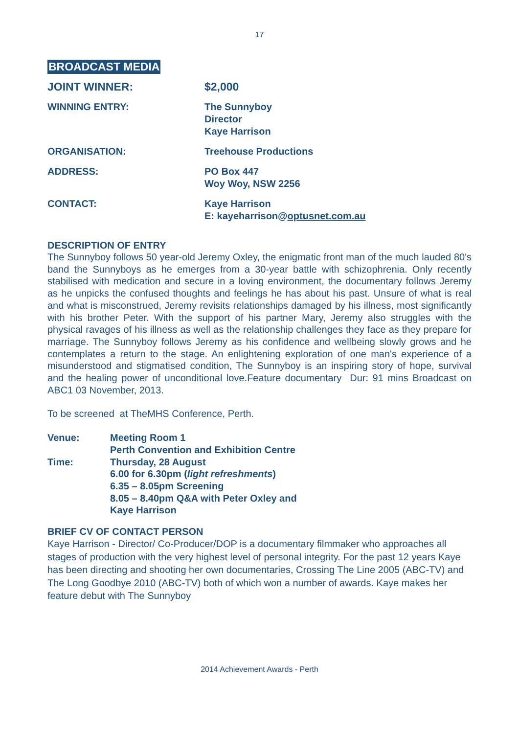17
BROADCAST MEDIA
| JOINT WINNER: | $2,000 |
| WINNING ENTRY: | The Sunnyboy Director Kaye Harrison |
| ORGANISATION: | Treehouse Productions |
| ADDRESS: | PO Box 447 Woy Woy, NSW 2256 |
| CONTACT: | Kaye Harrison E: kayeharrison@ optusnet.com.au |
DESCRIPTION OF ENTRY
The Sunnyboy follows 50 year-old Jeremy Oxley, the enigmatic front man of the much lauded 80's band the Sunnyboys as he emerges from a 30-year battle with schizophrenia. Only recently stabilised with medication and secure in a loving environment, the documentary follows Jeremy as he unpicks the confused thoughts and feelings he has about his past. Unsure of what is real and what is misconstrued, Jeremy revisits relationships damaged by his illness, most significantly with his brother Peter. With the support of his partner Mary, Jeremy also struggles with the physical ravages of his illness as well as the relationship challenges they face as they prepare for marriage. The Sunnyboy follows Jeremy as his confidence and wellbeing slowly grows and he contemplates a return to the stage. An enlightening exploration of one man's experience of a misunderstood and stigmatised condition, The Sunnyboy is an inspiring story of hope, survival and the healing power of unconditional love.Feature documentary Dur: 91 mins Broadcast on ABC1 03 November, 2013.
To be screened at TheMHS Conference, Perth.
| Venue: | Meeting Room 1 Perth Convention and Exhibition Centre |
| Time: | Thursday, 28 August 6.00 for 6.30pm ( light refreshments ) 6.35 – 8.05pm Screening 8.05 – 8.40pm Q&A with Peter Oxley and Kaye Harrison |
BRIEF CV OF CONTACT PERSON
Kaye Harrison - Director/ Co-Producer/DOP is a documentary filmmaker who approaches all stages of production with the very highest level of personal integrity. For the past 12 years Kaye has been directing and shooting her own documentaries, Crossing The Line 2005 (ABC-TV) and The Long Goodbye 2010 (ABC-TV) both of which won a number of awards. Kaye makes her feature debut with The Sunnyboy
2014 Achievement Awards - Perth